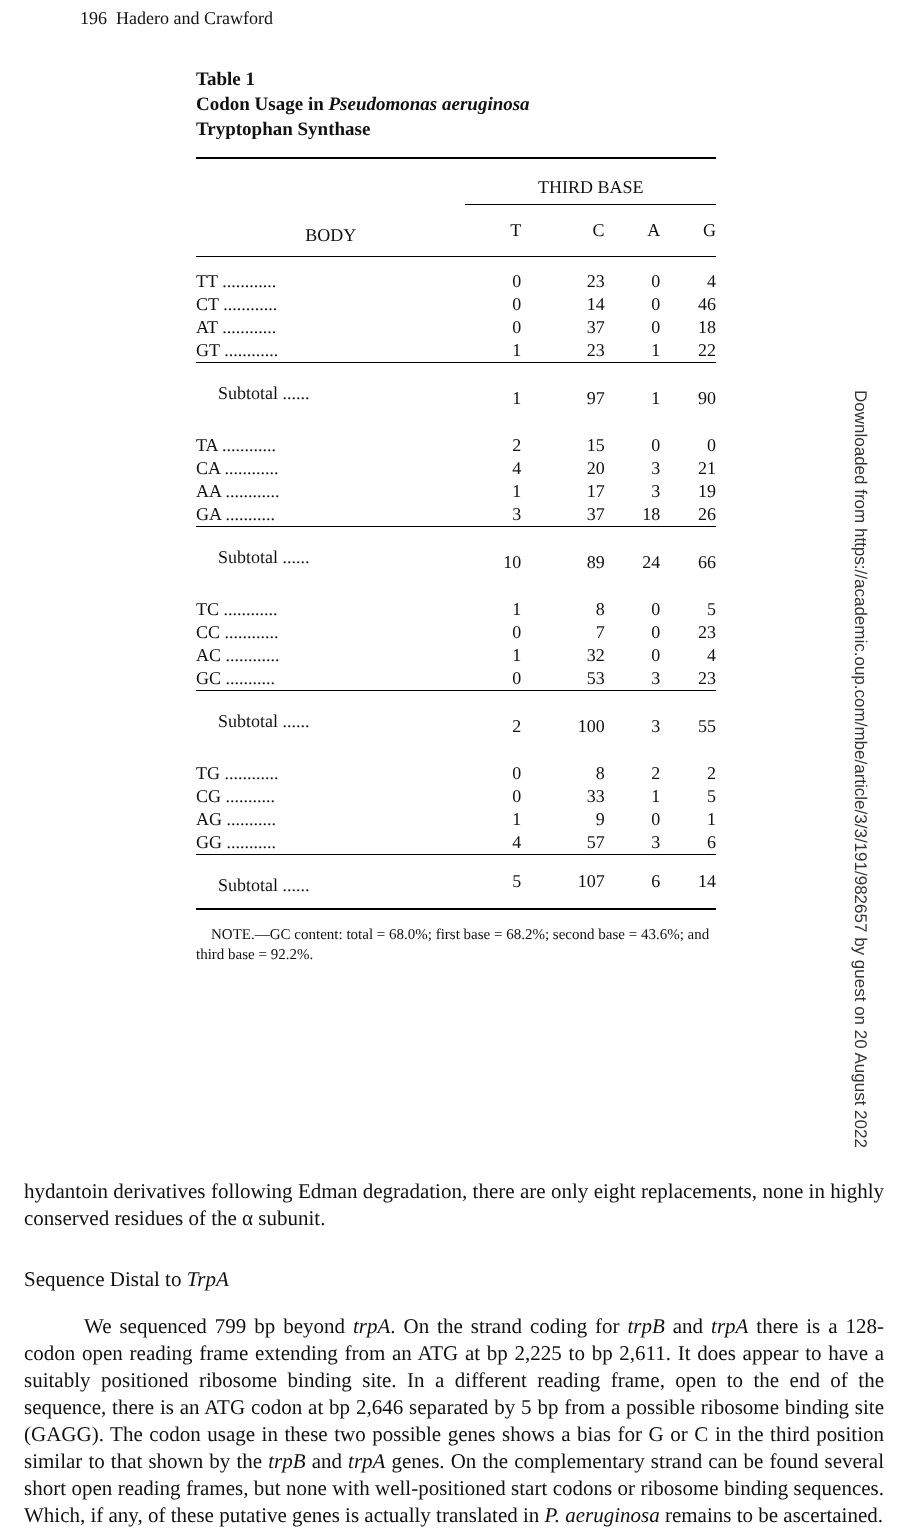196 Hadero and Crawford
Table 1
Codon Usage in Pseudomonas aeruginosa
Tryptophan Synthase
| | THIRD BASE | | | |
| --- | --- | --- | --- | --- |
| BODY | T | C | A | G |
| TT ............ | 0 | 23 | 0 | 4 |
| CT ............ | 0 | 14 | 0 | 46 |
| AT ............ | 0 | 37 | 0 | 18 |
| GT ............ | 1 | 23 | 1 | 22 |
| Subtotal ...... | 1 | 97 | 1 | 90 |
| TA ............ | 2 | 15 | 0 | 0 |
| CA ............ | 4 | 20 | 3 | 21 |
| AA ............ | 1 | 17 | 3 | 19 |
| GA ........... | 3 | 37 | 18 | 26 |
| Subtotal ...... | 10 | 89 | 24 | 66 |
| TC ............ | 1 | 8 | 0 | 5 |
| CC ............ | 0 | 7 | 0 | 23 |
| AC ............ | 1 | 32 | 0 | 4 |
| GC ........... | 0 | 53 | 3 | 23 |
| Subtotal ...... | 2 | 100 | 3 | 55 |
| TG ............ | 0 | 8 | 2 | 2 |
| CG ........... | 0 | 33 | 1 | 5 |
| AG ........... | 1 | 9 | 0 | 1 |
| GG ........... | 4 | 57 | 3 | 6 |
| Subtotal ...... | 5 | 107 | 6 | 14 |
NOTE.—GC content: total = 68.0%; first base = 68.2%; second base = 43.6%; and third base = 92.2%.
hydantoin derivatives following Edman degradation, there are only eight replacements, none in highly conserved residues of the α subunit.
Sequence Distal to TrpA
We sequenced 799 bp beyond trpA. On the strand coding for trpB and trpA there is a 128-codon open reading frame extending from an ATG at bp 2,225 to bp 2,611. It does appear to have a suitably positioned ribosome binding site. In a different reading frame, open to the end of the sequence, there is an ATG codon at bp 2,646 separated by 5 bp from a possible ribosome binding site (GAGG). The codon usage in these two possible genes shows a bias for G or C in the third position similar to that shown by the trpB and trpA genes. On the complementary strand can be found several short open reading frames, but none with well-positioned start codons or ribosome binding sequences. Which, if any, of these putative genes is actually translated in P. aeruginosa remains to be ascertained.
Downloaded from https://academic.oup.com/mbe/article/3/3/191/982657 by guest on 20 August 2022